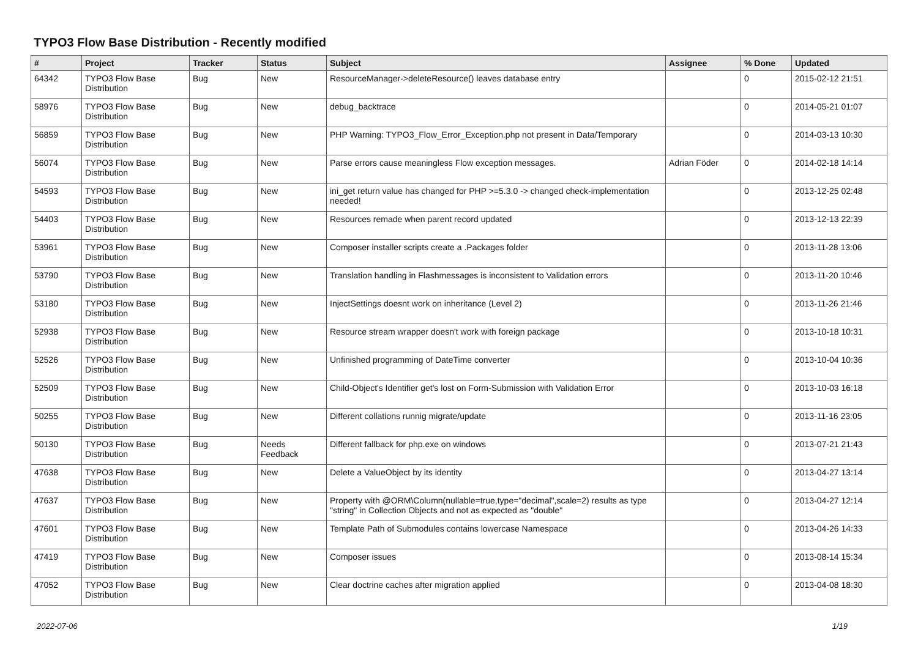TYPO3 Flow Base Distribution - Recently modified
| # | Project | Tracker | Status | Subject | Assignee | % Done | Updated |
| --- | --- | --- | --- | --- | --- | --- | --- |
| 64342 | TYPO3 Flow Base Distribution | Bug | New | ResourceManager->deleteResource() leaves database entry | | 0 | 2015-02-12 21:51 |
| 58976 | TYPO3 Flow Base Distribution | Bug | New | debug_backtrace | | 0 | 2014-05-21 01:07 |
| 56859 | TYPO3 Flow Base Distribution | Bug | New | PHP Warning: TYPO3_Flow_Error_Exception.php not present in Data/Temporary | | 0 | 2014-03-13 10:30 |
| 56074 | TYPO3 Flow Base Distribution | Bug | New | Parse errors cause meaningless Flow exception messages. | Adrian Föder | 0 | 2014-02-18 14:14 |
| 54593 | TYPO3 Flow Base Distribution | Bug | New | ini_get return value has changed for PHP >=5.3.0 -> changed check-implementation needed! | | 0 | 2013-12-25 02:48 |
| 54403 | TYPO3 Flow Base Distribution | Bug | New | Resources remade when parent record updated | | 0 | 2013-12-13 22:39 |
| 53961 | TYPO3 Flow Base Distribution | Bug | New | Composer installer scripts create a .Packages folder | | 0 | 2013-11-28 13:06 |
| 53790 | TYPO3 Flow Base Distribution | Bug | New | Translation handling in Flashmessages is inconsistent to Validation errors | | 0 | 2013-11-20 10:46 |
| 53180 | TYPO3 Flow Base Distribution | Bug | New | InjectSettings doesnt work on inheritance (Level 2) | | 0 | 2013-11-26 21:46 |
| 52938 | TYPO3 Flow Base Distribution | Bug | New | Resource stream wrapper doesn't work with foreign package | | 0 | 2013-10-18 10:31 |
| 52526 | TYPO3 Flow Base Distribution | Bug | New | Unfinished programming of DateTime converter | | 0 | 2013-10-04 10:36 |
| 52509 | TYPO3 Flow Base Distribution | Bug | New | Child-Object's Identifier get's lost on Form-Submission with Validation Error | | 0 | 2013-10-03 16:18 |
| 50255 | TYPO3 Flow Base Distribution | Bug | New | Different collations runnig migrate/update | | 0 | 2013-11-16 23:05 |
| 50130 | TYPO3 Flow Base Distribution | Bug | Needs Feedback | Different fallback for php.exe on windows | | 0 | 2013-07-21 21:43 |
| 47638 | TYPO3 Flow Base Distribution | Bug | New | Delete a ValueObject by its identity | | 0 | 2013-04-27 13:14 |
| 47637 | TYPO3 Flow Base Distribution | Bug | New | Property with @ORM\Column(nullable=true,type="decimal",scale=2) results as type "string" in Collection Objects and not as expected as "double" | | 0 | 2013-04-27 12:14 |
| 47601 | TYPO3 Flow Base Distribution | Bug | New | Template Path of Submodules contains lowercase Namespace | | 0 | 2013-04-26 14:33 |
| 47419 | TYPO3 Flow Base Distribution | Bug | New | Composer issues | | 0 | 2013-08-14 15:34 |
| 47052 | TYPO3 Flow Base Distribution | Bug | New | Clear doctrine caches after migration applied | | 0 | 2013-04-08 18:30 |
2022-07-06 1/19